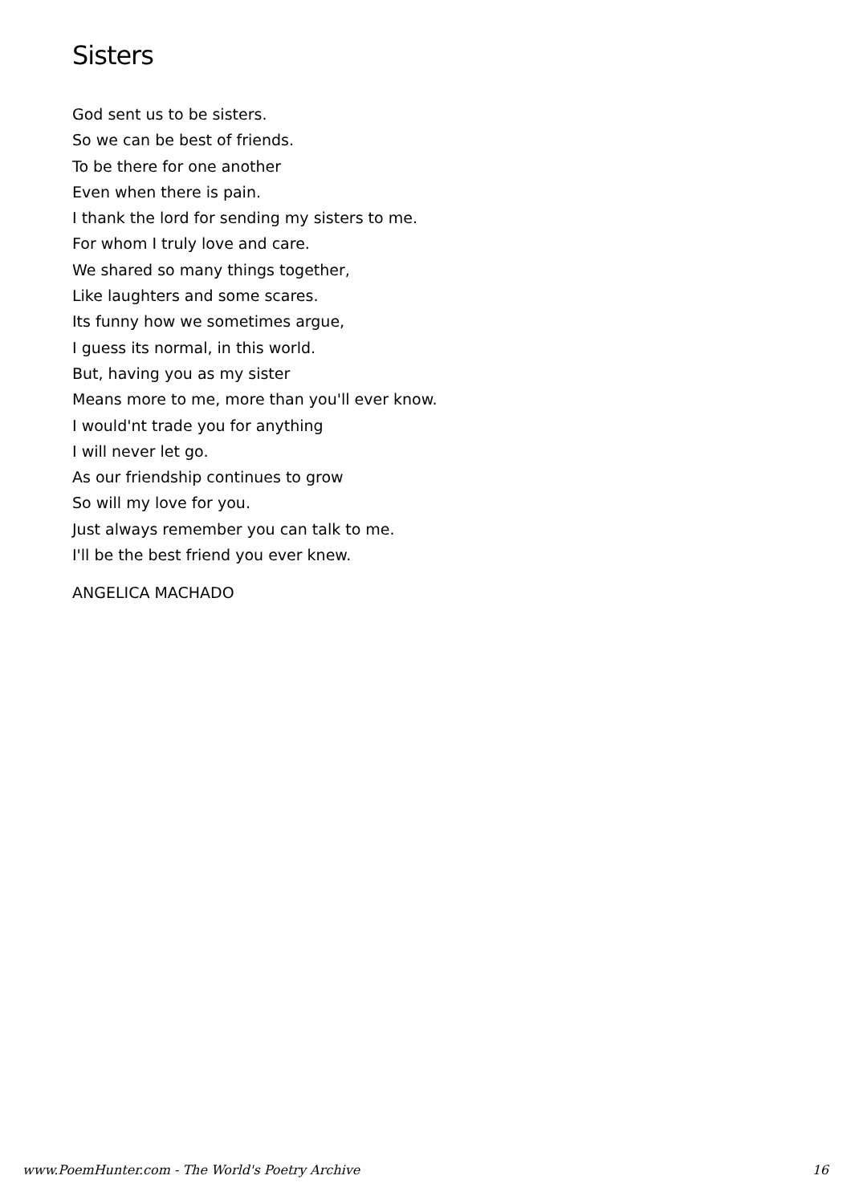Sisters
God sent us to be sisters.
So we can be best of friends.
To be there for one another
Even when there is pain.
I thank the lord for sending my sisters to me.
For whom I truly love and care.
We shared so many things together,
Like laughters and some scares.
Its funny how we sometimes argue,
I guess its normal, in this world.
But, having you as my sister
Means more to me, more than you'll ever know.
I would'nt trade you for anything
I will never let go.
As our friendship continues to grow
So will my love for you.
Just always remember you can talk to me.
I'll be the best friend you ever knew.
ANGELICA MACHADO
www.PoemHunter.com - The World's Poetry Archive 16